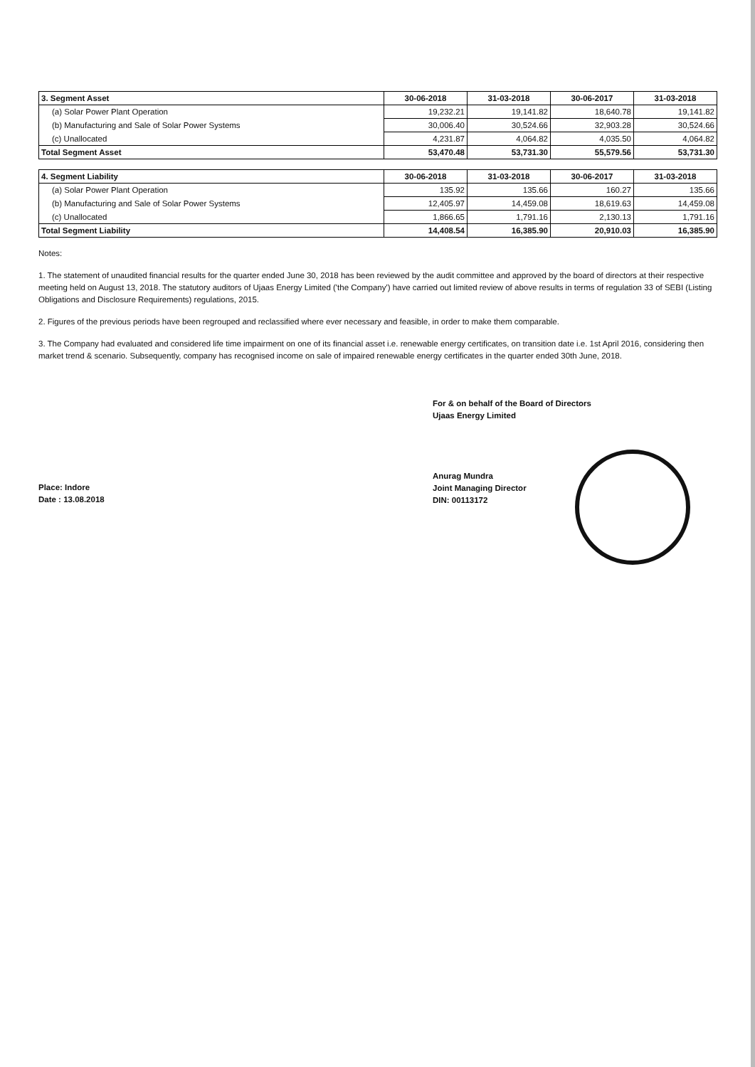| 3. Segment Asset | 30-06-2018 | 31-03-2018 | 30-06-2017 | 31-03-2018 |
| --- | --- | --- | --- | --- |
| (a) Solar Power Plant Operation | 19,232.21 | 19,141.82 | 18,640.78 | 19,141.82 |
| (b) Manufacturing and Sale of Solar Power Systems | 30,006.40 | 30,524.66 | 32,903.28 | 30,524.66 |
| (c) Unallocated | 4,231.87 | 4,064.82 | 4,035.50 | 4,064.82 |
| Total Segment Asset | 53,470.48 | 53,731.30 | 55,579.56 | 53,731.30 |
| 4. Segment Liability | 30-06-2018 | 31-03-2018 | 30-06-2017 | 31-03-2018 |
| --- | --- | --- | --- | --- |
| (a) Solar Power Plant Operation | 135.92 | 135.66 | 160.27 | 135.66 |
| (b) Manufacturing and Sale of Solar Power Systems | 12,405.97 | 14,459.08 | 18,619.63 | 14,459.08 |
| (c) Unallocated | 1,866.65 | 1,791.16 | 2,130.13 | 1,791.16 |
| Total Segment Liability | 14,408.54 | 16,385.90 | 20,910.03 | 16,385.90 |
Notes:
1. The statement of unaudited financial results for the quarter ended June 30, 2018 has been reviewed by the audit committee and approved by the board of directors at their respective meeting held on August 13, 2018. The statutory auditors of Ujaas Energy Limited ('the Company') have carried out limited review of above results in terms of regulation 33 of SEBI (Listing Obligations and Disclosure Requirements) regulations, 2015.
2. Figures of the previous periods have been regrouped and reclassified where ever necessary and feasible, in order to make them comparable.
3. The Company had evaluated and considered life time impairment on one of its financial asset i.e. renewable energy certificates, on transition date i.e. 1st April 2016, considering then market trend & scenario. Subsequently, company has recognised income on sale of impaired renewable energy certificates in the quarter ended 30th June, 2018.
Place: Indore
Date : 13.08.2018
For & on behalf of the Board of Directors
Ujaas Energy Limited
Anurag Mundra
Joint Managing Director
DIN: 00113172